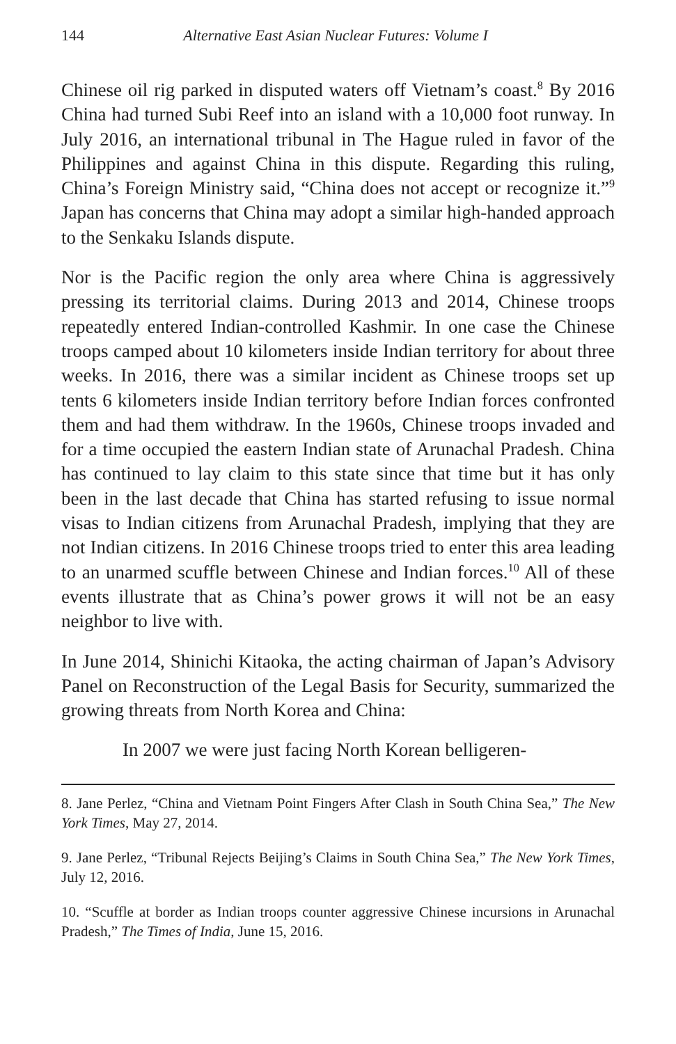144 Alternative East Asian Nuclear Futures: Volume I
Chinese oil rig parked in disputed waters off Vietnam’s coast.<sup>8</sup> By 2016 China had turned Subi Reef into an island with a 10,000 foot runway. In July 2016, an international tribunal in The Hague ruled in favor of the Philippines and against China in this dispute. Regarding this ruling, China’s Foreign Ministry said, “China does not accept or recognize it.”<sup>9</sup> Japan has concerns that China may adopt a similar high-handed approach to the Senkaku Islands dispute.
Nor is the Pacific region the only area where China is aggressively pressing its territorial claims. During 2013 and 2014, Chinese troops repeatedly entered Indian-controlled Kashmir. In one case the Chinese troops camped about 10 kilometers inside Indian territory for about three weeks. In 2016, there was a similar incident as Chinese troops set up tents 6 kilometers inside Indian territory before Indian forces confronted them and had them withdraw. In the 1960s, Chinese troops invaded and for a time occupied the eastern Indian state of Arunachal Pradesh. China has continued to lay claim to this state since that time but it has only been in the last decade that China has started refusing to issue normal visas to Indian citizens from Arunachal Pradesh, implying that they are not Indian citizens. In 2016 Chinese troops tried to enter this area leading to an unarmed scuffle between Chinese and Indian forces.<sup>10</sup> All of these events illustrate that as China’s power grows it will not be an easy neighbor to live with.
In June 2014, Shinichi Kitaoka, the acting chairman of Japan’s Advisory Panel on Reconstruction of the Legal Basis for Security, summarized the growing threats from North Korea and China:
In 2007 we were just facing North Korean belligeren-
8. Jane Perlez, “China and Vietnam Point Fingers After Clash in South China Sea,” The New York Times, May 27, 2014.
9. Jane Perlez, “Tribunal Rejects Beijing’s Claims in South China Sea,” The New York Times, July 12, 2016.
10. “Scuffle at border as Indian troops counter aggressive Chinese incursions in Arunachal Pradesh,” The Times of India, June 15, 2016.